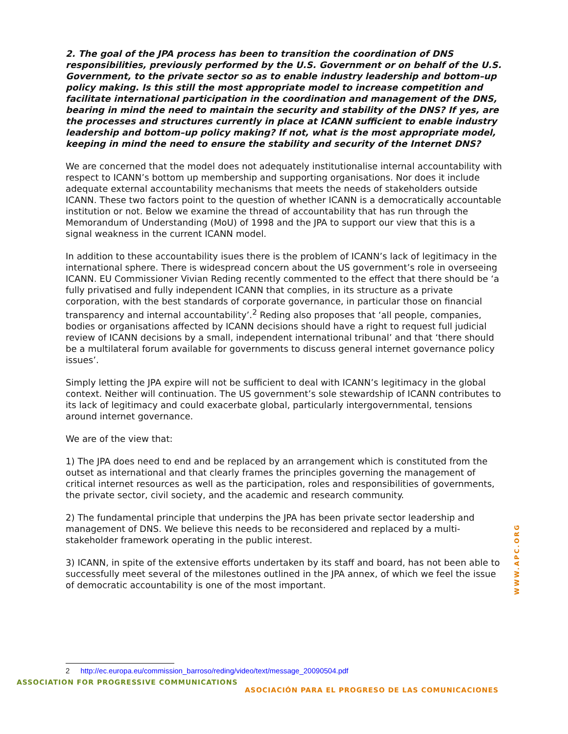2. The goal of the JPA process has been to transition the coordination of DNS responsibilities, previously performed by the U.S. Government or on behalf of the U.S. Government, to the private sector so as to enable industry leadership and bottom–up policy making. Is this still the most appropriate model to increase competition and facilitate international participation in the coordination and management of the DNS, bearing in mind the need to maintain the security and stability of the DNS? If yes, are the processes and structures currently in place at ICANN sufficient to enable industry leadership and bottom–up policy making? If not, what is the most appropriate model, keeping in mind the need to ensure the stability and security of the Internet DNS?
We are concerned that the model does not adequately institutionalise internal accountability with respect to ICANN’s bottom up membership and supporting organisations. Nor does it include adequate external accountability mechanisms that meets the needs of stakeholders outside ICANN. These two factors point to the question of whether ICANN is a democratically accountable institution or not. Below we examine the thread of accountability that has run through the Memorandum of Understanding (MoU) of 1998 and the JPA to support our view that this is a signal weakness in the current ICANN model.
In addition to these accountability isues there is the problem of ICANN’s lack of legitimacy in the international sphere. There is widespread concern about the US government’s role in overseeing ICANN. EU Commissioner Vivian Reding recently commented to the effect that there should be ‘a fully privatised and fully independent ICANN that complies, in its structure as a private corporation, with the best standards of corporate governance, in particular those on financial transparency and internal accountability’.<sup>2</sup> Reding also proposes that ‘all people, companies, bodies or organisations affected by ICANN decisions should have a right to request full judicial review of ICANN decisions by a small, independent international tribunal’ and that ‘there should be a multilateral forum available for governments to discuss general internet governance policy issues’.
Simply letting the JPA expire will not be sufficient to deal with ICANN’s legitimacy in the global context. Neither will continuation. The US government’s sole stewardship of ICANN contributes to its lack of legitimacy and could exacerbate global, particularly intergovernmental, tensions around internet governance.
We are of the view that:
1) The JPA does need to end and be replaced by an arrangement which is constituted from the outset as international and that clearly frames the principles governing the management of critical internet resources as well as the participation, roles and responsibilities of governments, the private sector, civil society, and the academic and research community.
2) The fundamental principle that underpins the JPA has been private sector leadership and management of DNS. We believe this needs to be reconsidered and replaced by a multi-stakeholder framework operating in the public interest.
3) ICANN, in spite of the extensive efforts undertaken by its staff and board, has not been able to successfully meet several of the milestones outlined in the JPA annex, of which we feel the issue of democratic accountability is one of the most important.
WWW.APC.ORG
2 http://ec.europa.eu/commission_barroso/reding/video/text/message_20090504.pdf
ASSOCIATION FOR PROGRESSIVE COMMUNICATIONS
ASOCIACIÓN PARA EL PROGRESO DE LAS COMUNICACIONES